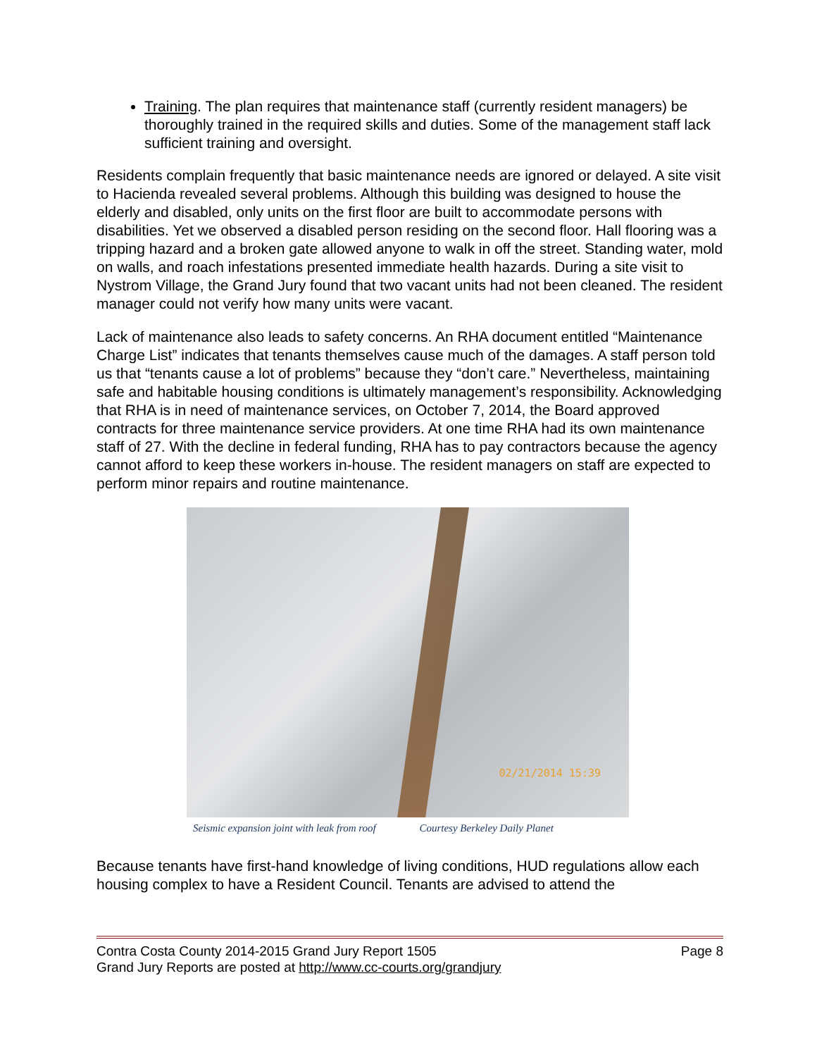Training. The plan requires that maintenance staff (currently resident managers) be thoroughly trained in the required skills and duties. Some of the management staff lack sufficient training and oversight.
Residents complain frequently that basic maintenance needs are ignored or delayed. A site visit to Hacienda revealed several problems. Although this building was designed to house the elderly and disabled, only units on the first floor are built to accommodate persons with disabilities. Yet we observed a disabled person residing on the second floor. Hall flooring was a tripping hazard and a broken gate allowed anyone to walk in off the street. Standing water, mold on walls, and roach infestations presented immediate health hazards. During a site visit to Nystrom Village, the Grand Jury found that two vacant units had not been cleaned. The resident manager could not verify how many units were vacant.
Lack of maintenance also leads to safety concerns. An RHA document entitled “Maintenance Charge List” indicates that tenants themselves cause much of the damages. A staff person told us that “tenants cause a lot of problems” because they “don’t care.” Nevertheless, maintaining safe and habitable housing conditions is ultimately management’s responsibility. Acknowledging that RHA is in need of maintenance services, on October 7, 2014, the Board approved contracts for three maintenance service providers. At one time RHA had its own maintenance staff of 27. With the decline in federal funding, RHA has to pay contractors because the agency cannot afford to keep these workers in-house. The resident managers on staff are expected to perform minor repairs and routine maintenance.
02/21/2014 15:39
Seismic expansion joint with leak from roof Courtesy Berkeley Daily Planet
Because tenants have first-hand knowledge of living conditions, HUD regulations allow each housing complex to have a Resident Council. Tenants are advised to attend the
Contra Costa County 2014-2015 Grand Jury Report 1505 Page 8
Grand Jury Reports are posted at http://www.cc-courts.org/grandjury